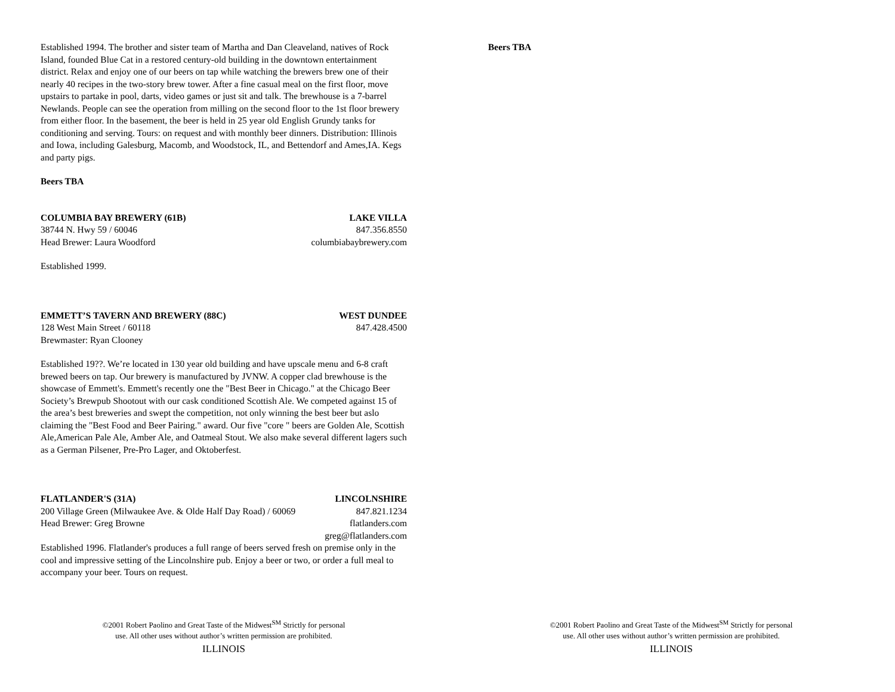Established 1994. The brother and sister team of Martha and Dan Cleaveland, natives of Rock Island, founded Blue Cat in a restored century-old building in the downtown entertainment district. Relax and enjoy one of our beers on tap while watching the brewers brew one of their nearly 40 recipes in the two-story brew tower. After a fine casual meal on the first floor, move upstairs to partake in pool, darts, video games or just sit and talk. The brewhouse is a 7-barrel Newlands. People can see the operation from milling on the second floor to the 1st floor brewery from either floor. In the basement, the beer is held in 25 year old English Grundy tanks for conditioning and serving. Tours: on request and with monthly beer dinners. Distribution: Illinois and Iowa, including Galesburg, Macomb, and Woodstock, IL, and Bettendorf and Ames,IA. Kegs and party pigs.
Beers TBA
COLUMBIA BAY BREWERY (61B) LAKE VILLA
38744 N. Hwy 59 / 60046 847.356.8550
Head Brewer: Laura Woodford columbiabaybrewery.com
Established 1999.
EMMETT’S TAVERN AND BREWERY (88C) WEST DUNDEE
128 West Main Street / 60118 847.428.4500
Brewmaster: Ryan Clooney
Established 19??. We’re located in 130 year old building and have upscale menu and 6-8 craft brewed beers on tap. Our brewery is manufactured by JVNW. A copper clad brewhouse is the showcase of Emmett's. Emmett's recently one the "Best Beer in Chicago." at the Chicago Beer Society’s Brewpub Shootout with our cask conditioned Scottish Ale. We competed against 15 of the area’s best breweries and swept the competition, not only winning the best beer but aslo claiming the "Best Food and Beer Pairing." award. Our five "core " beers are Golden Ale, Scottish Ale,American Pale Ale, Amber Ale, and Oatmeal Stout. We also make several different lagers such as a German Pilsener, Pre-Pro Lager, and Oktoberfest.
FLATLANDER'S (31A) LINCOLNSHIRE
200 Village Green (Milwaukee Ave. & Olde Half Day Road) / 60069 847.821.1234
Head Brewer: Greg Browne flatlanders.com
greg@flatlanders.com
Established 1996. Flatlander's produces a full range of beers served fresh on premise only in the cool and impressive setting of the Lincolnshire pub. Enjoy a beer or two, or order a full meal to accompany your beer. Tours on request.
©2001 Robert Paolino and Great Taste of the Midwest<sup>SM</sup> Strictly for personal
use. All other uses without author’s written permission are prohibited.
ILLINOIS
Beers TBA
©2001 Robert Paolino and Great Taste of the Midwest<sup>SM</sup> Strictly for personal
use. All other uses without author’s written permission are prohibited.
ILLINOIS